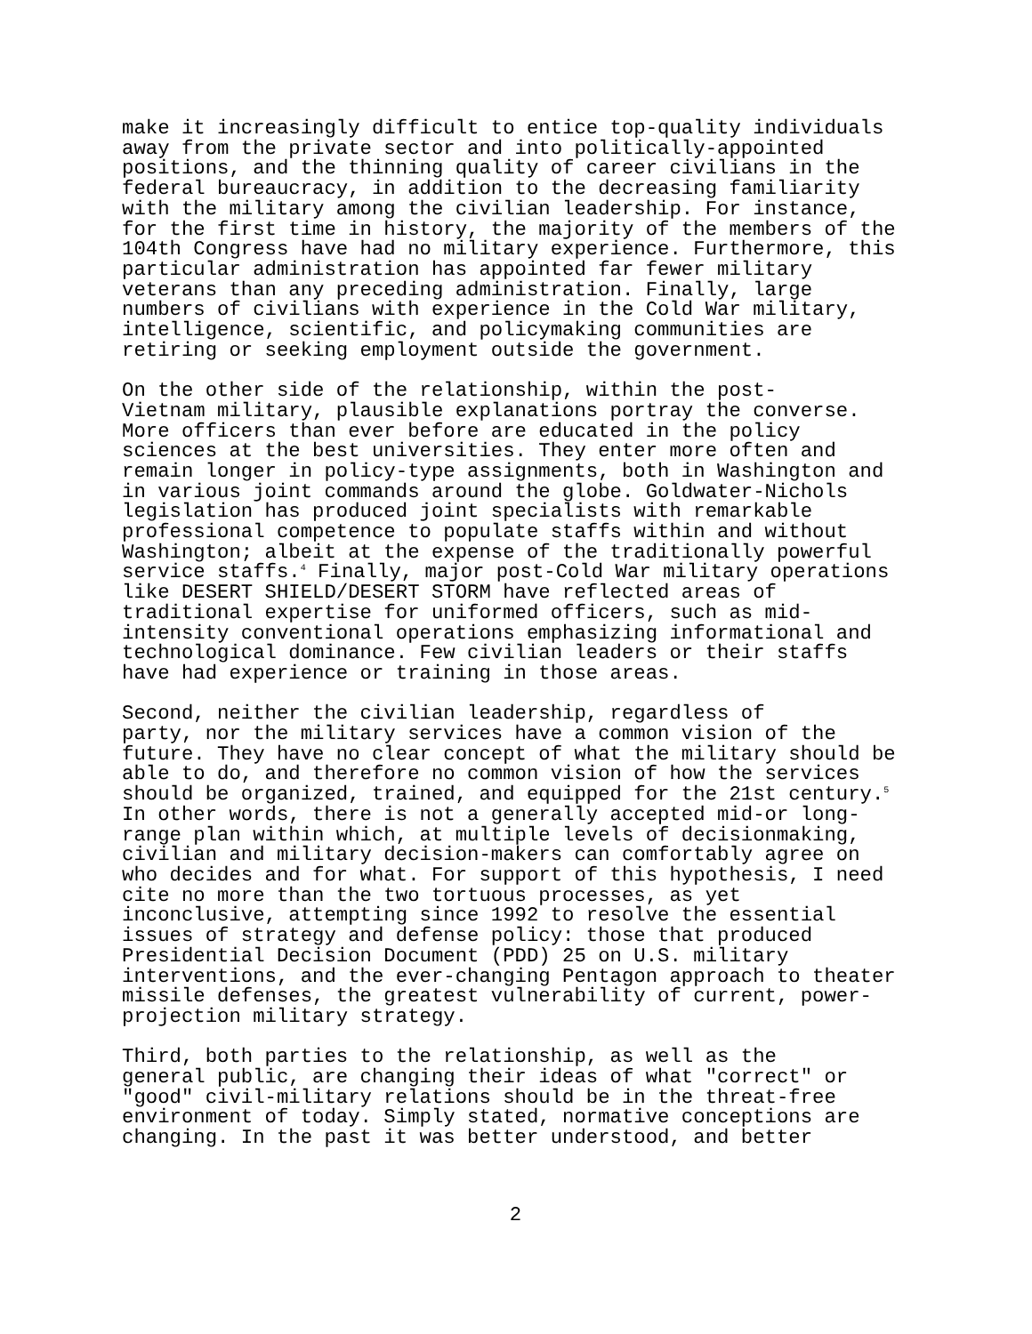make it increasingly difficult to entice top-quality individuals away from the private sector and into politically-appointed positions, and the thinning quality of career civilians in the federal bureaucracy, in addition to the decreasing familiarity with the military among the civilian leadership. For instance, for the first time in history, the majority of the members of the 104th Congress have had no military experience. Furthermore, this particular administration has appointed far fewer military veterans than any preceding administration. Finally, large numbers of civilians with experience in the Cold War military, intelligence, scientific, and policymaking communities are retiring or seeking employment outside the government.
On the other side of the relationship, within the post- Vietnam military, plausible explanations portray the converse. More officers than ever before are educated in the policy sciences at the best universities. They enter more often and remain longer in policy-type assignments, both in Washington and in various joint commands around the globe. Goldwater-Nichols legislation has produced joint specialists with remarkable professional competence to populate staffs within and without Washington; albeit at the expense of the traditionally powerful service staffs.<sup>4</sup> Finally, major post-Cold War military operations like DESERT SHIELD/DESERT STORM have reflected areas of traditional expertise for uniformed officers, such as mid- intensity conventional operations emphasizing informational and technological dominance. Few civilian leaders or their staffs have had experience or training in those areas.
Second, neither the civilian leadership, regardless of party, nor the military services have a common vision of the future. They have no clear concept of what the military should be able to do, and therefore no common vision of how the services should be organized, trained, and equipped for the 21st century.<sup>5</sup> In other words, there is not a generally accepted mid-or long- range plan within which, at multiple levels of decisionmaking, civilian and military decision-makers can comfortably agree on who decides and for what. For support of this hypothesis, I need cite no more than the two tortuous processes, as yet inconclusive, attempting since 1992 to resolve the essential issues of strategy and defense policy: those that produced Presidential Decision Document (PDD) 25 on U.S. military interventions, and the ever-changing Pentagon approach to theater missile defenses, the greatest vulnerability of current, power- projection military strategy.
Third, both parties to the relationship, as well as the general public, are changing their ideas of what "correct" or "good" civil-military relations should be in the threat-free environment of today. Simply stated, normative conceptions are changing. In the past it was better understood, and better
2